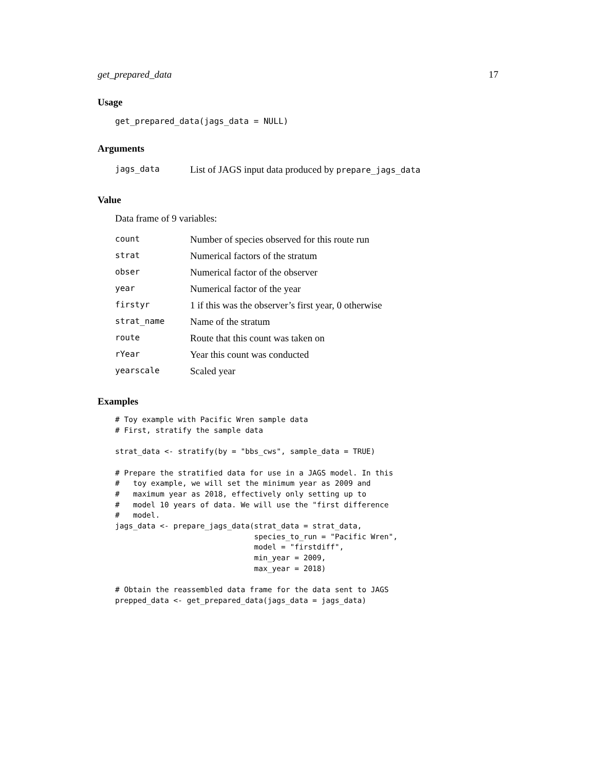get_prepared_data 17
Usage
get_prepared_data(jags_data = NULL)
Arguments
| jags_data | List of JAGS input data produced by prepare_jags_data |
Value
Data frame of 9 variables:
| count | Number of species observed for this route run |
| strat | Numerical factors of the stratum |
| obser | Numerical factor of the observer |
| year | Numerical factor of the year |
| firstyr | 1 if this was the observer’s first year, 0 otherwise |
| strat_name | Name of the stratum |
| route | Route that this count was taken on |
| rYear | Year this count was conducted |
| yearscale | Scaled year |
Examples
# Toy example with Pacific Wren sample data
# First, stratify the sample data

strat_data <- stratify(by = "bbs_cws", sample_data = TRUE)

# Prepare the stratified data for use in a JAGS model. In this
#   toy example, we will set the minimum year as 2009 and
#   maximum year as 2018, effectively only setting up to
#   model 10 years of data. We will use the "first difference
#   model.
jags_data <- prepare_jags_data(strat_data = strat_data,
                               species_to_run = "Pacific Wren",
                               model = "firstdiff",
                               min_year = 2009,
                               max_year = 2018)

# Obtain the reassembled data frame for the data sent to JAGS
prepped_data <- get_prepared_data(jags_data = jags_data)